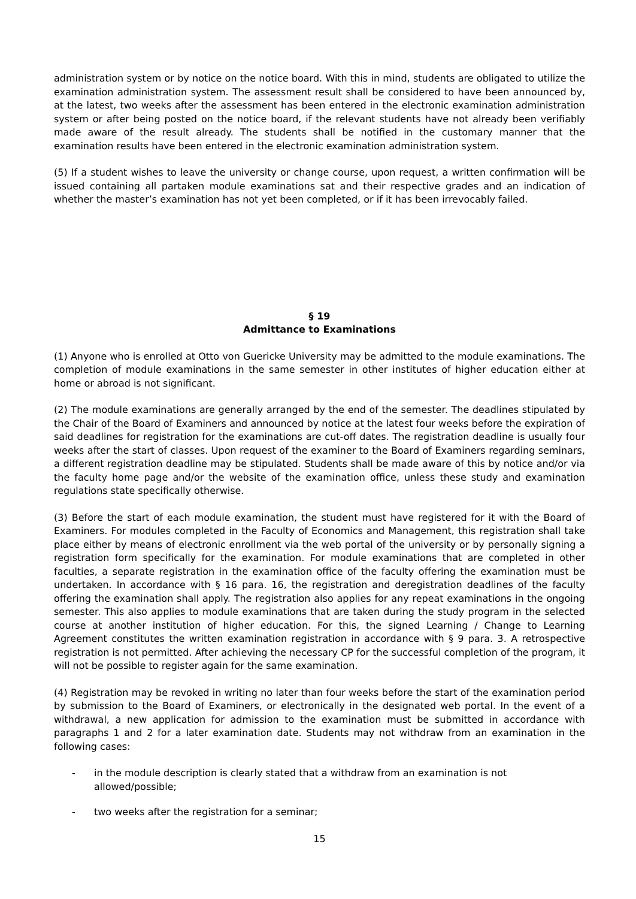administration system or by notice on the notice board. With this in mind, students are obligated to utilize the examination administration system. The assessment result shall be considered to have been announced by, at the latest, two weeks after the assessment has been entered in the electronic examination administration system or after being posted on the notice board, if the relevant students have not already been verifiably made aware of the result already. The students shall be notified in the customary manner that the examination results have been entered in the electronic examination administration system.
(5) If a student wishes to leave the university or change course, upon request, a written confirmation will be issued containing all partaken module examinations sat and their respective grades and an indication of whether the master’s examination has not yet been completed, or if it has been irrevocably failed.
§ 19
Admittance to Examinations
(1) Anyone who is enrolled at Otto von Guericke University may be admitted to the module examinations. The completion of module examinations in the same semester in other institutes of higher education either at home or abroad is not significant.
(2) The module examinations are generally arranged by the end of the semester. The deadlines stipulated by the Chair of the Board of Examiners and announced by notice at the latest four weeks before the expiration of said deadlines for registration for the examinations are cut-off dates. The registration deadline is usually four weeks after the start of classes. Upon request of the examiner to the Board of Examiners regarding seminars, a different registration deadline may be stipulated. Students shall be made aware of this by notice and/or via the faculty home page and/or the website of the examination office, unless these study and examination regulations state specifically otherwise.
(3) Before the start of each module examination, the student must have registered for it with the Board of Examiners. For modules completed in the Faculty of Economics and Management, this registration shall take place either by means of electronic enrollment via the web portal of the university or by personally signing a registration form specifically for the examination. For module examinations that are completed in other faculties, a separate registration in the examination office of the faculty offering the examination must be undertaken. In accordance with § 16 para. 16, the registration and deregistration deadlines of the faculty offering the examination shall apply. The registration also applies for any repeat examinations in the ongoing semester. This also applies to module examinations that are taken during the study program in the selected course at another institution of higher education. For this, the signed Learning / Change to Learning Agreement constitutes the written examination registration in accordance with § 9 para. 3. A retrospective registration is not permitted. After achieving the necessary CP for the successful completion of the program, it will not be possible to register again for the same examination.
(4) Registration may be revoked in writing no later than four weeks before the start of the examination period by submission to the Board of Examiners, or electronically in the designated web portal. In the event of a withdrawal, a new application for admission to the examination must be submitted in accordance with paragraphs 1 and 2 for a later examination date. Students may not withdraw from an examination in the following cases:
- in the module description is clearly stated that a withdraw from an examination is not allowed/possible;
- two weeks after the registration for a seminar;
15